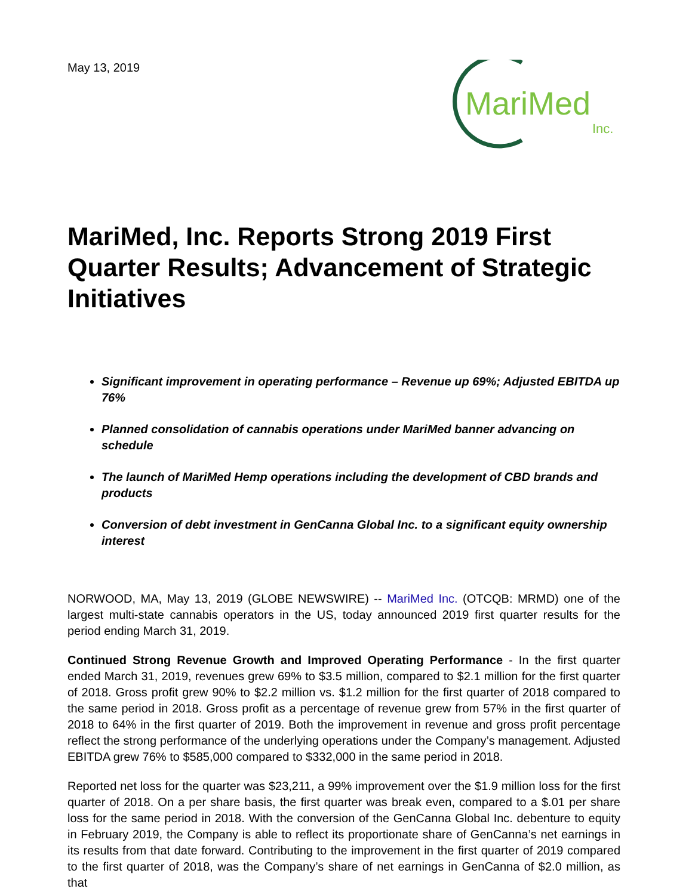May 13, 2019
MariMed
Inc.
MariMed, Inc. Reports Strong 2019 First Quarter Results; Advancement of Strategic Initiatives
Significant improvement in operating performance – Revenue up 69%; Adjusted EBITDA up 76%
Planned consolidation of cannabis operations under MariMed banner advancing on schedule
The launch of MariMed Hemp operations including the development of CBD brands and products
Conversion of debt investment in GenCanna Global Inc. to a significant equity ownership interest
NORWOOD, MA, May 13, 2019 (GLOBE NEWSWIRE) -- MariMed Inc. (OTCQB: MRMD) one of the largest multi-state cannabis operators in the US, today announced 2019 first quarter results for the period ending March 31, 2019.
Continued Strong Revenue Growth and Improved Operating Performance - In the first quarter ended March 31, 2019, revenues grew 69% to $3.5 million, compared to $2.1 million for the first quarter of 2018. Gross profit grew 90% to $2.2 million vs. $1.2 million for the first quarter of 2018 compared to the same period in 2018. Gross profit as a percentage of revenue grew from 57% in the first quarter of 2018 to 64% in the first quarter of 2019. Both the improvement in revenue and gross profit percentage reflect the strong performance of the underlying operations under the Company’s management. Adjusted EBITDA grew 76% to $585,000 compared to $332,000 in the same period in 2018.
Reported net loss for the quarter was $23,211, a 99% improvement over the $1.9 million loss for the first quarter of 2018. On a per share basis, the first quarter was break even, compared to a $.01 per share loss for the same period in 2018. With the conversion of the GenCanna Global Inc. debenture to equity in February 2019, the Company is able to reflect its proportionate share of GenCanna’s net earnings in its results from that date forward. Contributing to the improvement in the first quarter of 2019 compared to the first quarter of 2018, was the Company’s share of net earnings in GenCanna of $2.0 million, as that